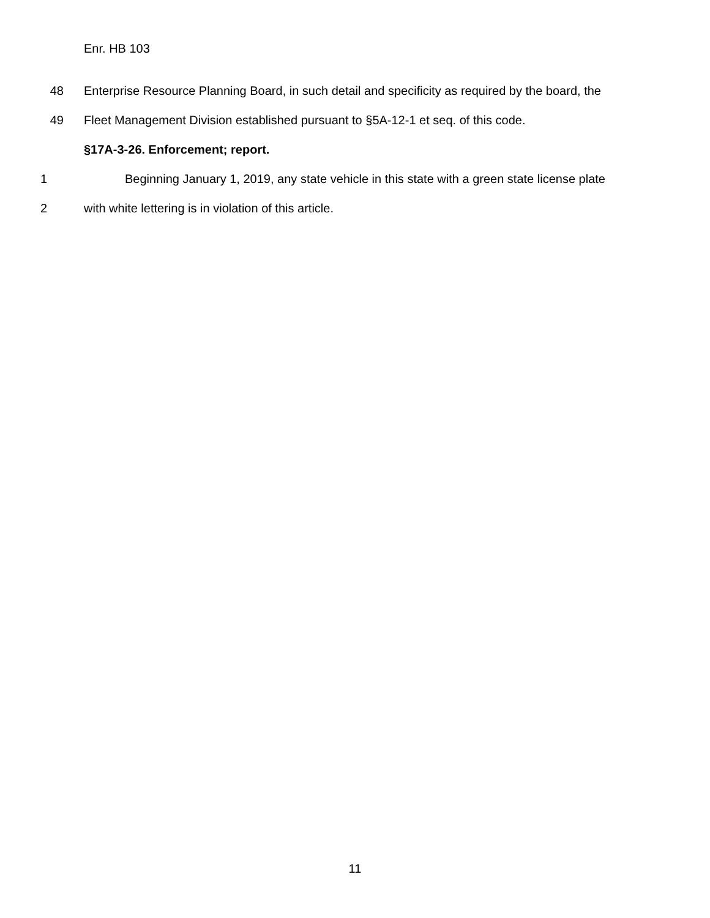Enr. HB 103
48 Enterprise Resource Planning Board, in such detail and specificity as required by the board, the
49 Fleet Management Division established pursuant to §5A-12-1 et seq. of this code.
§17A-3-26. Enforcement; report.
1 Beginning January 1, 2019, any state vehicle in this state with a green state license plate
2 with white lettering is in violation of this article.
11